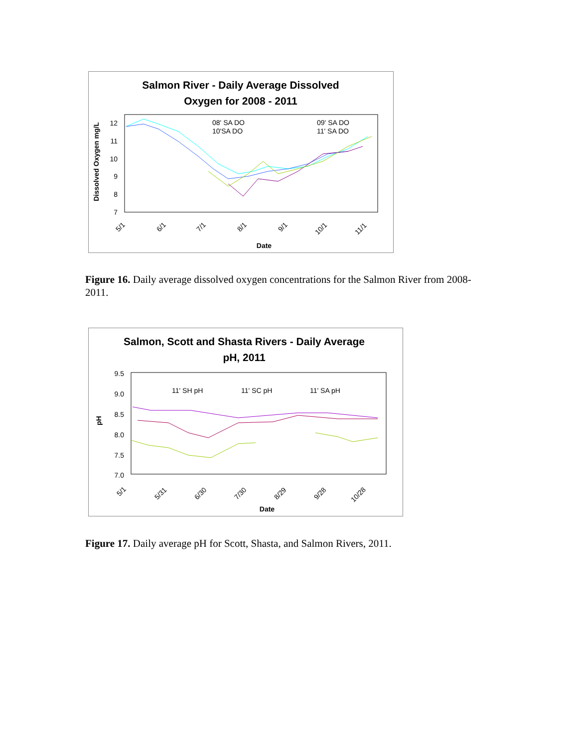Salmon River - Daily Average Dissolved
Oxygen for 2008 - 2011
12
11
10
9
8
7
Dissolved Oxygen mg/L
5/1
6/1
7/1
8/1
9/1
10/1
11/1
Date
08' SA DO
10'SA DO
09' SA DO
11' SA DO
Figure 16. Daily average dissolved oxygen concentrations for the Salmon River from 2008-2011.
Salmon, Scott and Shasta Rivers - Daily Average
pH, 2011
9.5
9.0
8.5
8.0
7.5
7.0
pH
11' SH pH
11' SC pH
11' SA pH
5/1
5/31
6/30
7/30
8/29
9/28
10/28
Date
Figure 17. Daily average pH for Scott, Shasta, and Salmon Rivers, 2011.